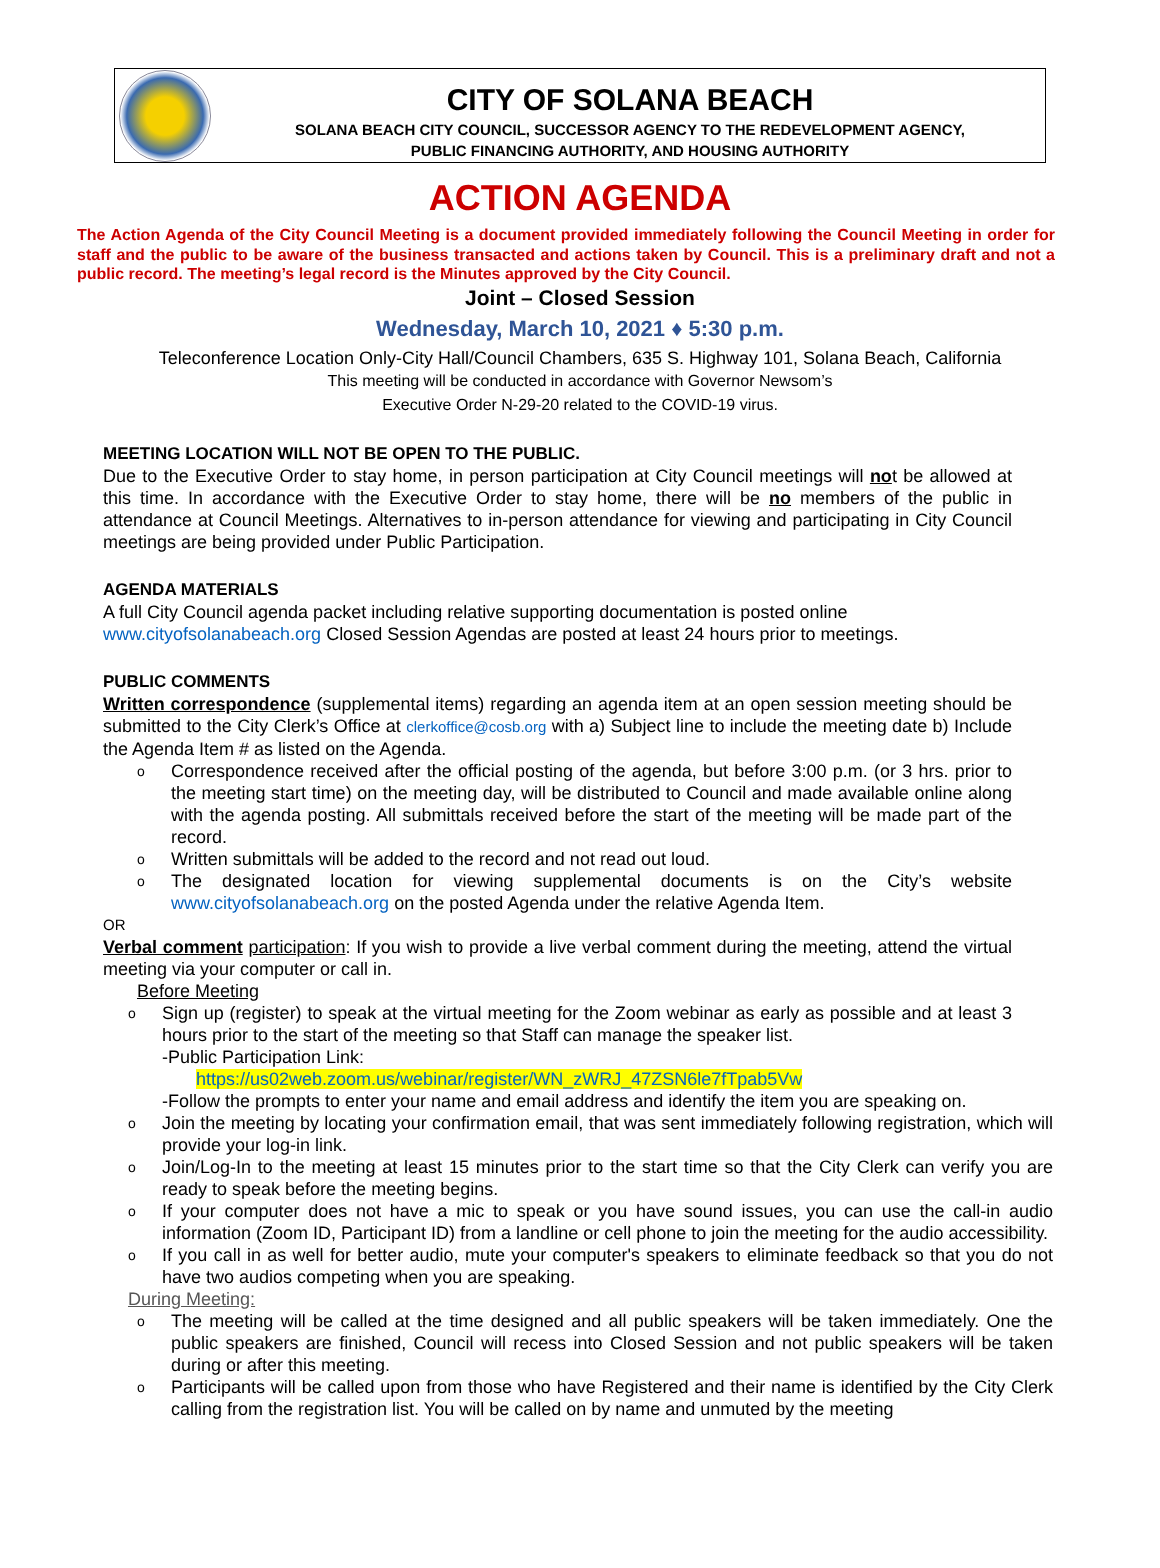CITY OF SOLANA BEACH
SOLANA BEACH CITY COUNCIL, SUCCESSOR AGENCY TO THE REDEVELOPMENT AGENCY,
PUBLIC FINANCING AUTHORITY, AND HOUSING AUTHORITY
ACTION AGENDA
The Action Agenda of the City Council Meeting is a document provided immediately following the Council Meeting in order for staff and the public to be aware of the business transacted and actions taken by Council. This is a preliminary draft and not a public record. The meeting’s legal record is the Minutes approved by the City Council.
Joint – Closed Session
Wednesday, March 10, 2021 ♦ 5:30 p.m.
Teleconference Location Only-City Hall/Council Chambers, 635 S. Highway 101, Solana Beach, California
This meeting will be conducted in accordance with Governor Newsom’s
Executive Order N-29-20 related to the COVID-19 virus.
MEETING LOCATION WILL NOT BE OPEN TO THE PUBLIC.
Due to the Executive Order to stay home, in person participation at City Council meetings will not be allowed at this time. In accordance with the Executive Order to stay home, there will be no members of the public in attendance at Council Meetings. Alternatives to in-person attendance for viewing and participating in City Council meetings are being provided under Public Participation.
AGENDA MATERIALS
A full City Council agenda packet including relative supporting documentation is posted online
www.cityofsolanabeach.org Closed Session Agendas are posted at least 24 hours prior to meetings.
PUBLIC COMMENTS
Written correspondence (supplemental items) regarding an agenda item at an open session meeting should be submitted to the City Clerk’s Office at clerkoffice@cosb.org with a) Subject line to include the meeting date b) Include the Agenda Item # as listed on the Agenda.
o Correspondence received after the official posting of the agenda, but before 3:00 p.m. (or 3 hrs. prior to the meeting start time) on the meeting day, will be distributed to Council and made available online along with the agenda posting. All submittals received before the start of the meeting will be made part of the record.
o Written submittals will be added to the record and not read out loud.
o The designated location for viewing supplemental documents is on the City’s website www.cityofsolanabeach.org on the posted Agenda under the relative Agenda Item.
OR
Verbal comment participation: If you wish to provide a live verbal comment during the meeting, attend the virtual meeting via your computer or call in.
Before Meeting
o Sign up (register) to speak at the virtual meeting for the Zoom webinar as early as possible and at least 3 hours prior to the start of the meeting so that Staff can manage the speaker list.
-Public Participation Link:
https://us02web.zoom.us/webinar/register/WN_zWRJ_47ZSN6le7fTpab5Vw
-Follow the prompts to enter your name and email address and identify the item you are speaking on.
o Join the meeting by locating your confirmation email, that was sent immediately following registration, which will provide your log-in link.
o Join/Log-In to the meeting at least 15 minutes prior to the start time so that the City Clerk can verify you are ready to speak before the meeting begins.
o If your computer does not have a mic to speak or you have sound issues, you can use the call-in audio information (Zoom ID, Participant ID) from a landline or cell phone to join the meeting for the audio accessibility.
o If you call in as well for better audio, mute your computer's speakers to eliminate feedback so that you do not have two audios competing when you are speaking.
During Meeting:
o The meeting will be called at the time designed and all public speakers will be taken immediately. One the public speakers are finished, Council will recess into Closed Session and not public speakers will be taken during or after this meeting.
o Participants will be called upon from those who have Registered and their name is identified by the City Clerk calling from the registration list. You will be called on by name and unmuted by the meeting